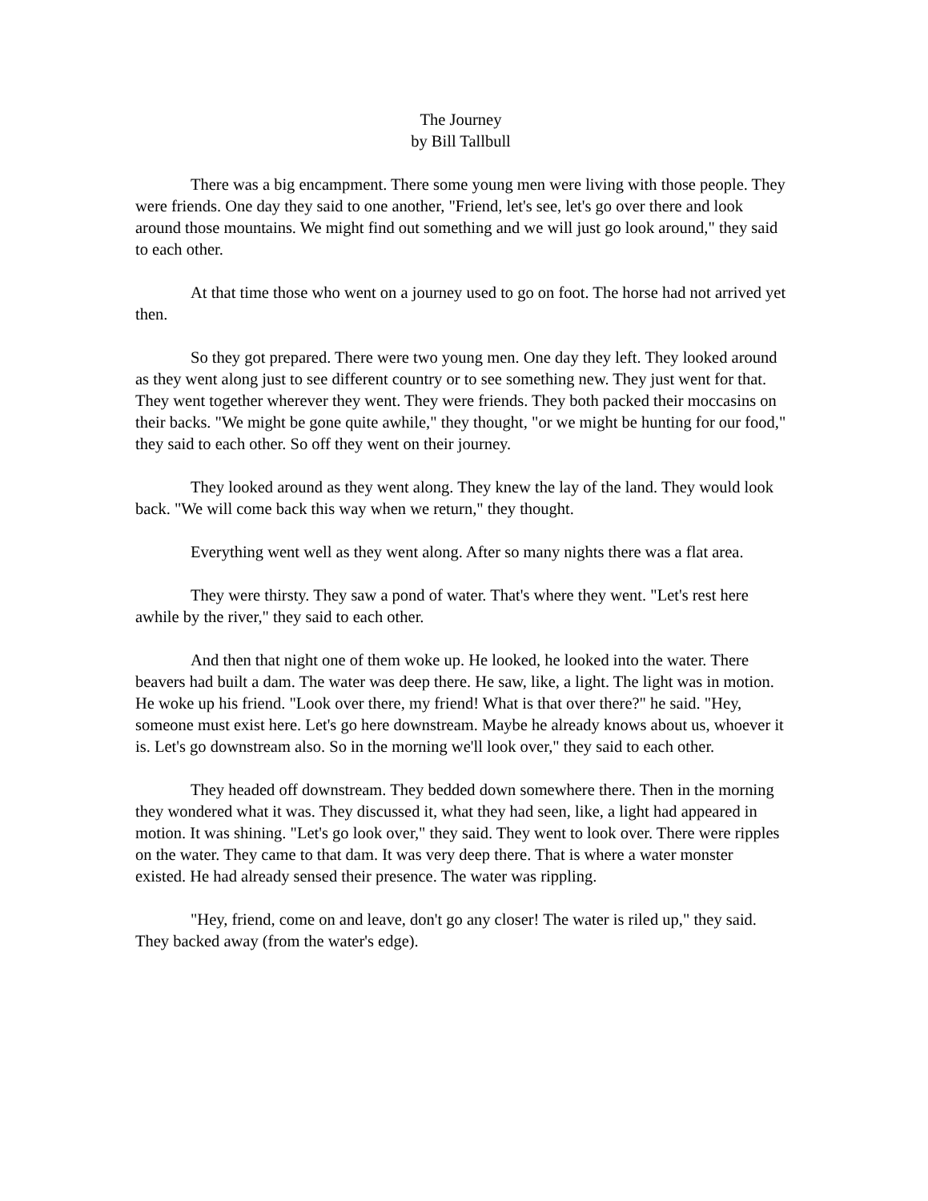The Journey
by Bill Tallbull
There was a big encampment. There some young men were living with those people. They were friends. One day they said to one another, "Friend, let's see, let's go over there and look around those mountains. We might find out something and we will just go look around," they said to each other.
At that time those who went on a journey used to go on foot. The horse had not arrived yet then.
So they got prepared. There were two young men. One day they left. They looked around as they went along just to see different country or to see something new. They just went for that. They went together wherever they went. They were friends. They both packed their moccasins on their backs. "We might be gone quite awhile," they thought, "or we might be hunting for our food," they said to each other. So off they went on their journey.
They looked around as they went along. They knew the lay of the land. They would look back. "We will come back this way when we return," they thought.
Everything went well as they went along. After so many nights there was a flat area.
They were thirsty. They saw a pond of water. That's where they went. "Let's rest here awhile by the river," they said to each other.
And then that night one of them woke up. He looked, he looked into the water. There beavers had built a dam. The water was deep there. He saw, like, a light. The light was in motion. He woke up his friend. "Look over there, my friend! What is that over there?" he said. "Hey, someone must exist here. Let's go here downstream. Maybe he already knows about us, whoever it is. Let's go downstream also. So in the morning we'll look over," they said to each other.
They headed off downstream. They bedded down somewhere there. Then in the morning they wondered what it was. They discussed it, what they had seen, like, a light had appeared in motion. It was shining. "Let's go look over," they said. They went to look over. There were ripples on the water. They came to that dam. It was very deep there. That is where a water monster existed. He had already sensed their presence. The water was rippling.
"Hey, friend, come on and leave, don't go any closer! The water is riled up," they said. They backed away (from the water's edge).